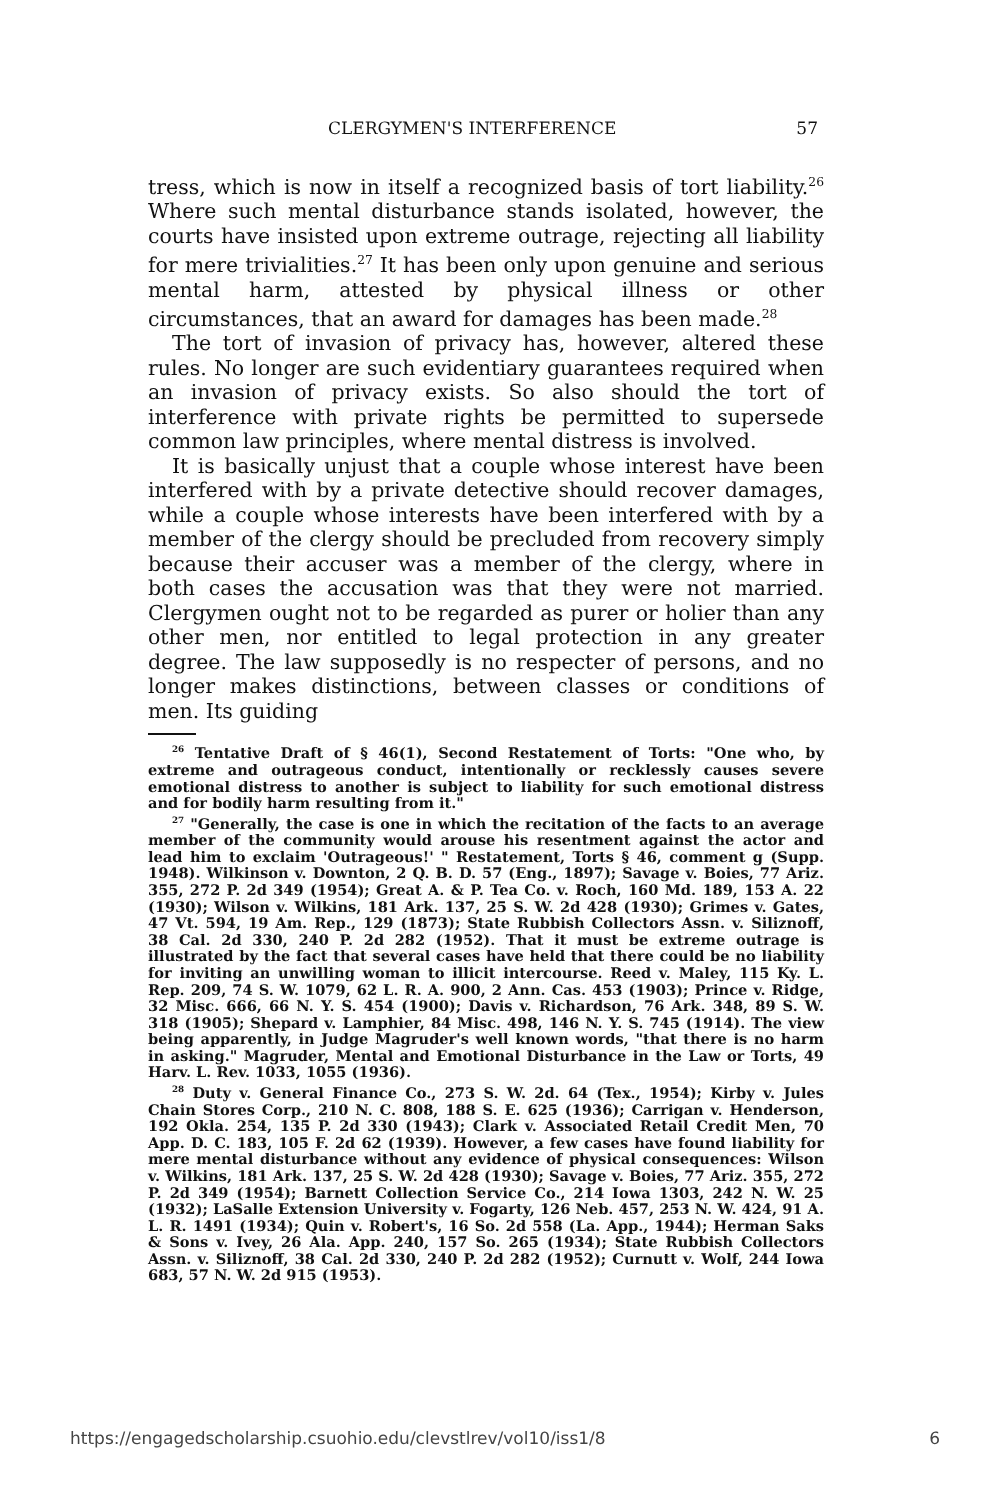CLERGYMEN'S INTERFERENCE 57
tress, which is now in itself a recognized basis of tort liability.<sup>26</sup> Where such mental disturbance stands isolated, however, the courts have insisted upon extreme outrage, rejecting all liability for mere trivialities.<sup>27</sup> It has been only upon genuine and serious mental harm, attested by physical illness or other circumstances, that an award for damages has been made.<sup>28</sup>
The tort of invasion of privacy has, however, altered these rules. No longer are such evidentiary guarantees required when an invasion of privacy exists. So also should the tort of interference with private rights be permitted to supersede common law principles, where mental distress is involved.
It is basically unjust that a couple whose interest have been interfered with by a private detective should recover damages, while a couple whose interests have been interfered with by a member of the clergy should be precluded from recovery simply because their accuser was a member of the clergy, where in both cases the accusation was that they were not married. Clergymen ought not to be regarded as purer or holier than any other men, nor entitled to legal protection in any greater degree. The law supposedly is no respecter of persons, and no longer makes distinctions, between classes or conditions of men. Its guiding
<sup>26</sup> Tentative Draft of § 46(1), Second Restatement of Torts: "One who, by extreme and outrageous conduct, intentionally or recklessly causes severe emotional distress to another is subject to liability for such emotional distress and for bodily harm resulting from it."
<sup>27</sup> "Generally, the case is one in which the recitation of the facts to an average member of the community would arouse his resentment against the actor and lead him to exclaim 'Outrageous!' " Restatement, Torts § 46, comment g (Supp. 1948). Wilkinson v. Downton, 2 Q. B. D. 57 (Eng., 1897); Savage v. Boies, 77 Ariz. 355, 272 P. 2d 349 (1954); Great A. & P. Tea Co. v. Roch, 160 Md. 189, 153 A. 22 (1930); Wilson v. Wilkins, 181 Ark. 137, 25 S. W. 2d 428 (1930); Grimes v. Gates, 47 Vt. 594, 19 Am. Rep., 129 (1873); State Rubbish Collectors Assn. v. Siliznoff, 38 Cal. 2d 330, 240 P. 2d 282 (1952). That it must be extreme outrage is illustrated by the fact that several cases have held that there could be no liability for inviting an unwilling woman to illicit intercourse. Reed v. Maley, 115 Ky. L. Rep. 209, 74 S. W. 1079, 62 L. R. A. 900, 2 Ann. Cas. 453 (1903); Prince v. Ridge, 32 Misc. 666, 66 N. Y. S. 454 (1900); Davis v. Richardson, 76 Ark. 348, 89 S. W. 318 (1905); Shepard v. Lamphier, 84 Misc. 498, 146 N. Y. S. 745 (1914). The view being apparently, in Judge Magruder's well known words, "that there is no harm in asking." Magruder, Mental and Emotional Disturbance in the Law or Torts, 49 Harv. L. Rev. 1033, 1055 (1936).
<sup>28</sup> Duty v. General Finance Co., 273 S. W. 2d. 64 (Tex., 1954); Kirby v. Jules Chain Stores Corp., 210 N. C. 808, 188 S. E. 625 (1936); Carrigan v. Henderson, 192 Okla. 254, 135 P. 2d 330 (1943); Clark v. Associated Retail Credit Men, 70 App. D. C. 183, 105 F. 2d 62 (1939). However, a few cases have found liability for mere mental disturbance without any evidence of physical consequences: Wilson v. Wilkins, 181 Ark. 137, 25 S. W. 2d 428 (1930); Savage v. Boies, 77 Ariz. 355, 272 P. 2d 349 (1954); Barnett Collection Service Co., 214 Iowa 1303, 242 N. W. 25 (1932); LaSalle Extension University v. Fogarty, 126 Neb. 457, 253 N. W. 424, 91 A. L. R. 1491 (1934); Quin v. Robert's, 16 So. 2d 558 (La. App., 1944); Herman Saks & Sons v. Ivey, 26 Ala. App. 240, 157 So. 265 (1934); State Rubbish Collectors Assn. v. Siliznoff, 38 Cal. 2d 330, 240 P. 2d 282 (1952); Curnutt v. Wolf, 244 Iowa 683, 57 N. W. 2d 915 (1953).
https://engagedscholarship.csuohio.edu/clevstlrev/vol10/iss1/8 6